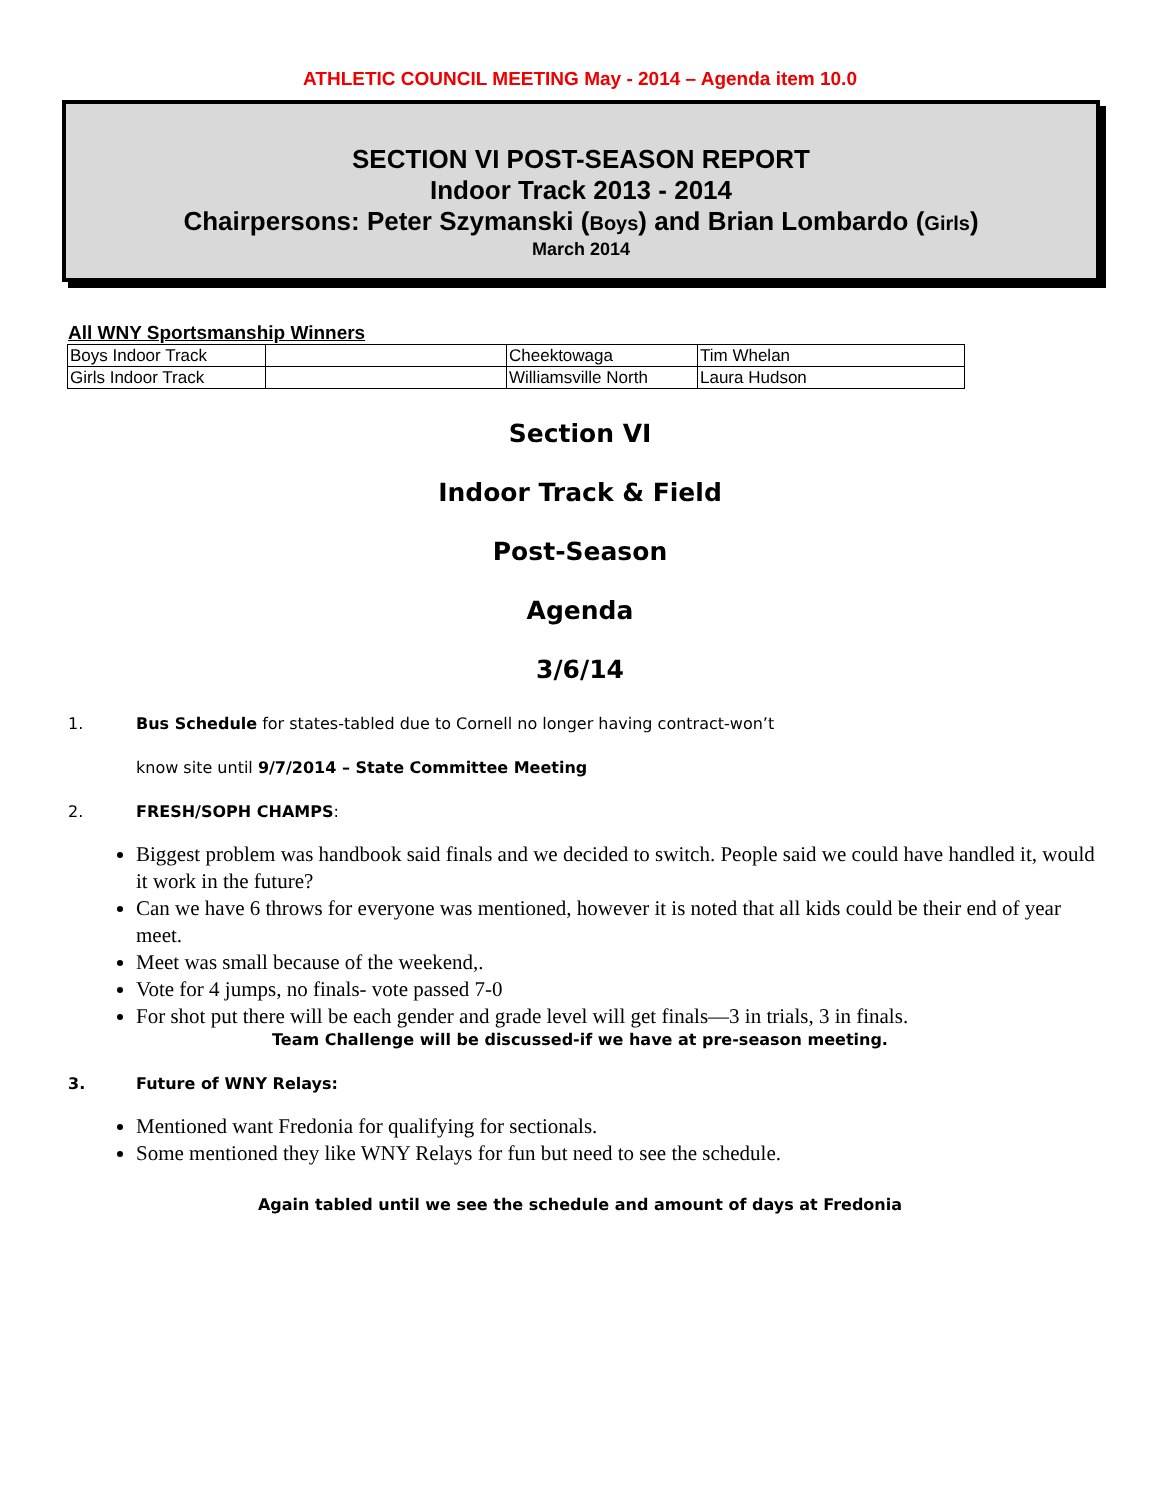ATHLETIC COUNCIL MEETING May - 2014 – Agenda item 10.0
SECTION VI POST-SEASON REPORT
Indoor Track 2013 - 2014
Chairpersons: Peter Szymanski (Boys) and Brian Lombardo (Girls)
March 2014
All WNY Sportsmanship Winners
| Boys Indoor Track | | Cheektowaga | Tim Whelan |
| Girls Indoor Track | | Williamsville North | Laura Hudson |
Section VI
Indoor Track & Field
Post-Season
Agenda
3/6/14
1. Bus Schedule for states-tabled due to Cornell no longer having contract-won’t
know site until 9/7/2014 – State Committee Meeting
2. FRESH/SOPH CHAMPS:
Biggest problem was handbook said finals and we decided to switch. People said we could have handled it, would it work in the future?
Can we have 6 throws for everyone was mentioned, however it is noted that all kids could be their end of year meet.
Meet was small because of the weekend,.
Vote for 4 jumps, no finals- vote passed 7-0
For shot put there will be each gender and grade level will get finals—3 in trials, 3 in finals.
Team Challenge will be discussed-if we have at pre-season meeting.
3. Future of WNY Relays:
Mentioned want Fredonia for qualifying for sectionals.
Some mentioned they like WNY Relays for fun but need to see the schedule.
Again tabled until we see the schedule and amount of days at Fredonia